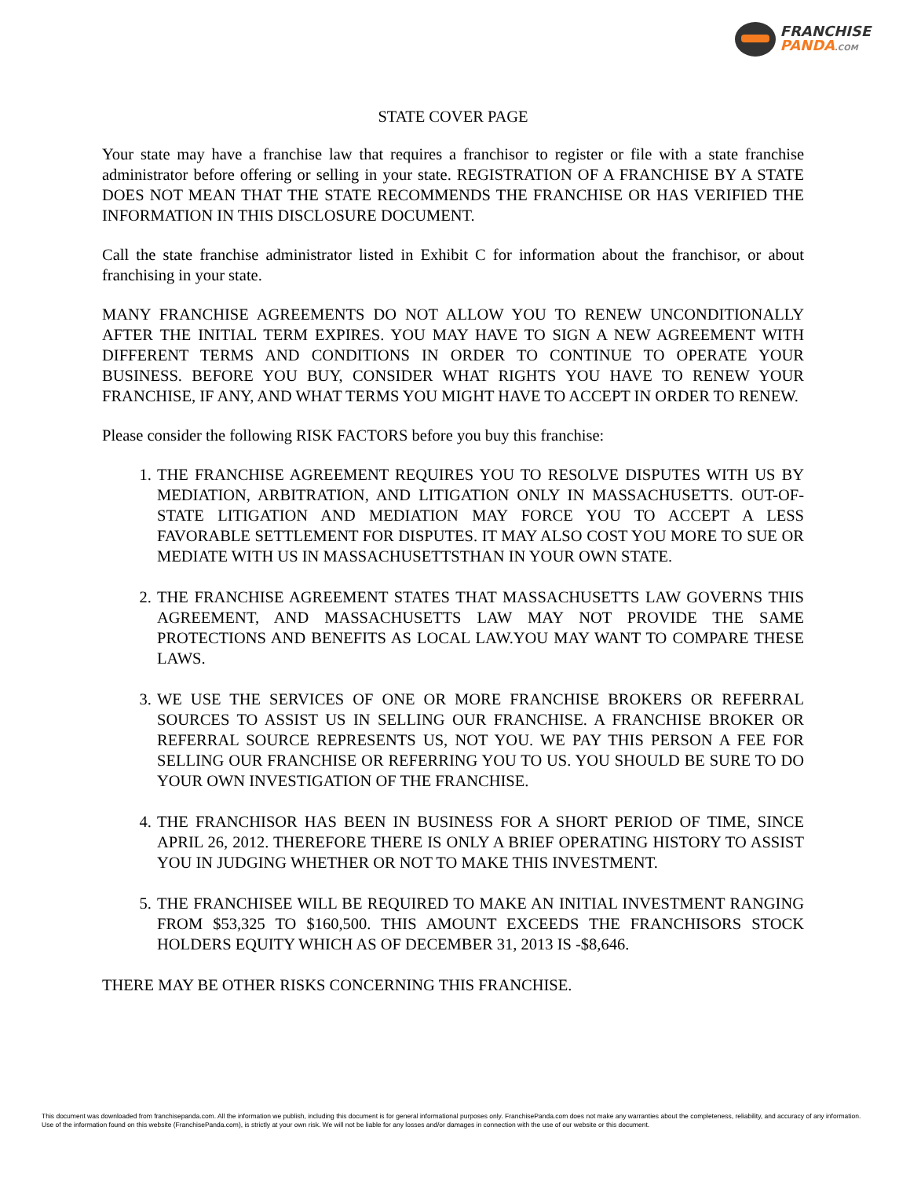FRANCHISE
PANDA.COM
STATE COVER PAGE
Your state may have a franchise law that requires a franchisor to register or file with a state franchise administrator before offering or selling in your state. REGISTRATION OF A FRANCHISE BY A STATE DOES NOT MEAN THAT THE STATE RECOMMENDS THE FRANCHISE OR HAS VERIFIED THE INFORMATION IN THIS DISCLOSURE DOCUMENT.
Call the state franchise administrator listed in Exhibit C for information about the franchisor, or about franchising in your state.
MANY FRANCHISE AGREEMENTS DO NOT ALLOW YOU TO RENEW UNCONDITIONALLY AFTER THE INITIAL TERM EXPIRES. YOU MAY HAVE TO SIGN A NEW AGREEMENT WITH DIFFERENT TERMS AND CONDITIONS IN ORDER TO CONTINUE TO OPERATE YOUR BUSINESS. BEFORE YOU BUY, CONSIDER WHAT RIGHTS YOU HAVE TO RENEW YOUR FRANCHISE, IF ANY, AND WHAT TERMS YOU MIGHT HAVE TO ACCEPT IN ORDER TO RENEW.
Please consider the following RISK FACTORS before you buy this franchise:
1. THE FRANCHISE AGREEMENT REQUIRES YOU TO RESOLVE DISPUTES WITH US BY MEDIATION, ARBITRATION, AND LITIGATION ONLY IN MASSACHUSETTS. OUT-OF-STATE LITIGATION AND MEDIATION MAY FORCE YOU TO ACCEPT A LESS FAVORABLE SETTLEMENT FOR DISPUTES. IT MAY ALSO COST YOU MORE TO SUE OR MEDIATE WITH US IN MASSACHUSETTSTHAN IN YOUR OWN STATE.
2. THE FRANCHISE AGREEMENT STATES THAT MASSACHUSETTS LAW GOVERNS THIS AGREEMENT, AND MASSACHUSETTS LAW MAY NOT PROVIDE THE SAME PROTECTIONS AND BENEFITS AS LOCAL LAW.YOU MAY WANT TO COMPARE THESE LAWS.
3. WE USE THE SERVICES OF ONE OR MORE FRANCHISE BROKERS OR REFERRAL SOURCES TO ASSIST US IN SELLING OUR FRANCHISE. A FRANCHISE BROKER OR REFERRAL SOURCE REPRESENTS US, NOT YOU. WE PAY THIS PERSON A FEE FOR SELLING OUR FRANCHISE OR REFERRING YOU TO US. YOU SHOULD BE SURE TO DO YOUR OWN INVESTIGATION OF THE FRANCHISE.
4. THE FRANCHISOR HAS BEEN IN BUSINESS FOR A SHORT PERIOD OF TIME, SINCE APRIL 26, 2012. THEREFORE THERE IS ONLY A BRIEF OPERATING HISTORY TO ASSIST YOU IN JUDGING WHETHER OR NOT TO MAKE THIS INVESTMENT.
5. THE FRANCHISEE WILL BE REQUIRED TO MAKE AN INITIAL INVESTMENT RANGING FROM $53,325 TO $160,500. THIS AMOUNT EXCEEDS THE FRANCHISORS STOCK HOLDERS EQUITY WHICH AS OF DECEMBER 31, 2013 IS -$8,646.
THERE MAY BE OTHER RISKS CONCERNING THIS FRANCHISE.
This document was downloaded from franchisepanda.com. All the information we publish, including this document is for general informational purposes only. FranchisePanda.com does not make any warranties about the completeness, reliability, and accuracy of any information. Use of the information found on this website (FranchisePanda.com), is strictly at your own risk. We will not be liable for any losses and/or damages in connection with the use of our website or this document.